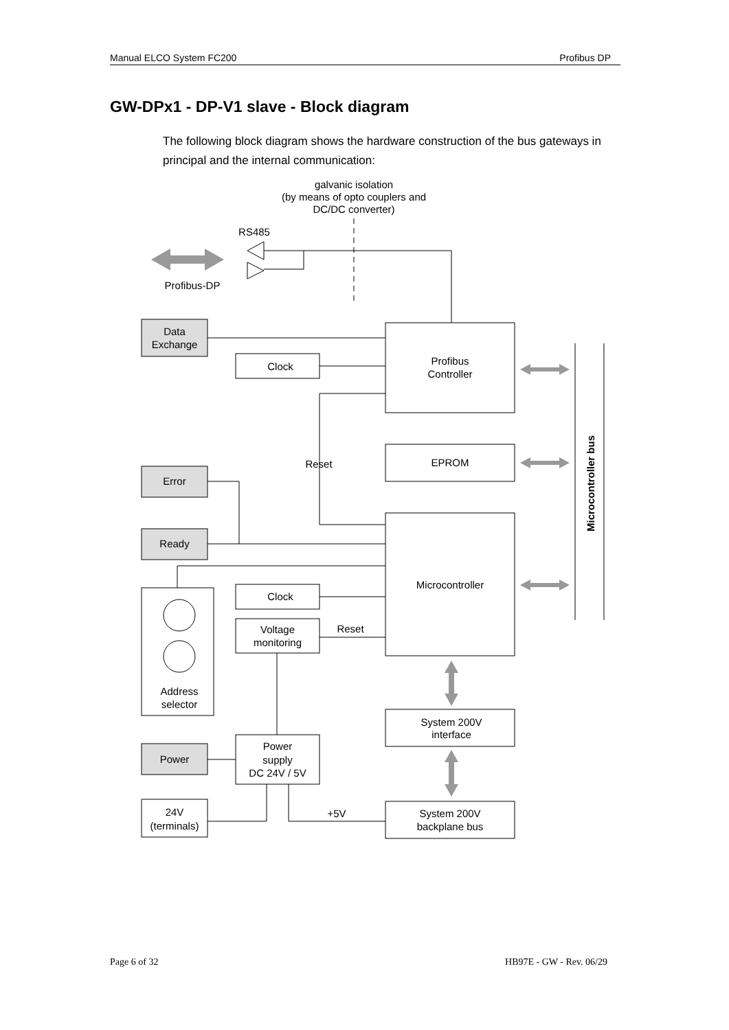Manual ELCO System FC200 Profibus DP
GW-DPx1 - DP-V1 slave - Block diagram
The following block diagram shows the hardware construction of the bus gateways in principal and the internal communication:
galvanic isolation
(by means of opto couplers and
DC/DC converter)
RS485
Profibus-DP
Data
Exchange
Clock
Profibus
Controller
EPROM
Reset
Error
Ready
Microcontroller
Clock
Voltage
monitoring
Reset
Address
selector
System 200V
interface
Power
Power
supply
DC 24V / 5V
24V
(terminals)
+5V
System 200V
backplane bus
Microcontroller bus
Page 6 of 32 HB97E - GW - Rev. 06/29